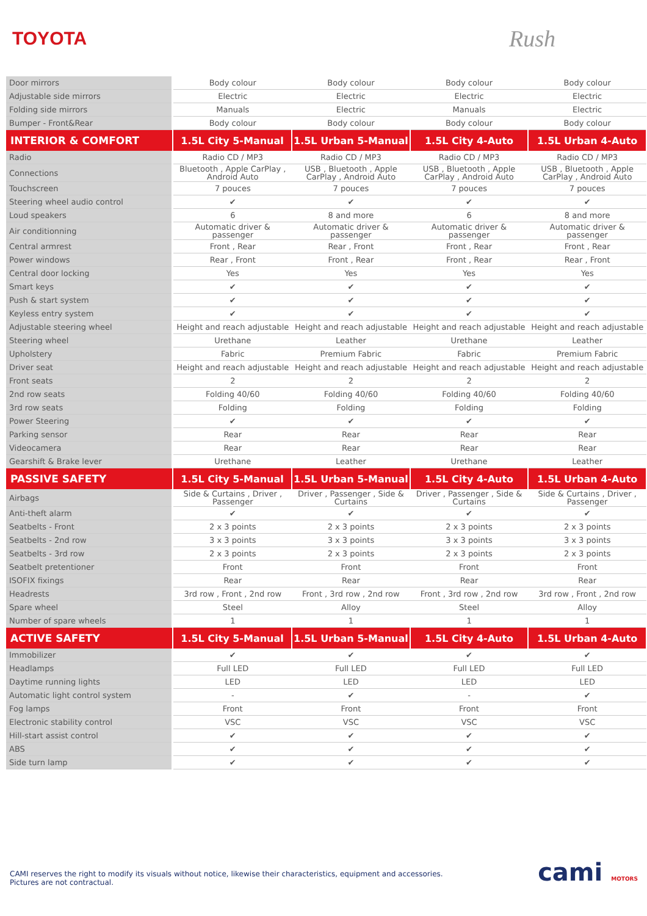TOYOTA
Rush
| Door mirrors | Body colour | Body colour | Body colour | Body colour |
| Adjustable side mirrors | Electric | Electric | Electric | Electric |
| Folding side mirrors | Manuals | Electric | Manuals | Electric |
| Bumper - Front&Rear | Body colour | Body colour | Body colour | Body colour |
| INTERIOR & COMFORT | 1.5L City 5-Manual | 1.5L Urban 5-Manual | 1.5L City 4-Auto | 1.5L Urban 4-Auto |
| Radio | Radio CD / MP3 | Radio CD / MP3 | Radio CD / MP3 | Radio CD / MP3 |
| Connections | Bluetooth , Apple CarPlay , Android Auto | USB , Bluetooth , Apple CarPlay , Android Auto | USB , Bluetooth , Apple CarPlay , Android Auto | USB , Bluetooth , Apple CarPlay , Android Auto |
| Touchscreen | 7 pouces | 7 pouces | 7 pouces | 7 pouces |
| Steering wheel audio control | ✔ | ✔ | ✔ | ✔ |
| Loud speakers | 6 | 8 and more | 6 | 8 and more |
| Air conditionning | Automatic driver & passenger | Automatic driver & passenger | Automatic driver & passenger | Automatic driver & passenger |
| Central armrest | Front , Rear | Rear , Front | Front , Rear | Front , Rear |
| Power windows | Rear , Front | Front , Rear | Front , Rear | Rear , Front |
| Central door locking | Yes | Yes | Yes | Yes |
| Smart keys | ✔ | ✔ | ✔ | ✔ |
| Push & start system | ✔ | ✔ | ✔ | ✔ |
| Keyless entry system | ✔ | ✔ | ✔ | ✔ |
| Adjustable steering wheel | Height and reach adjustable | Height and reach adjustable | Height and reach adjustable | Height and reach adjustable |
| Steering wheel | Urethane | Leather | Urethane | Leather |
| Upholstery | Fabric | Premium Fabric | Fabric | Premium Fabric |
| Driver seat | Height and reach adjustable | Height and reach adjustable | Height and reach adjustable | Height and reach adjustable |
| Front seats | 2 | 2 | 2 | 2 |
| 2nd row seats | Folding 40/60 | Folding 40/60 | Folding 40/60 | Folding 40/60 |
| 3rd row seats | Folding | Folding | Folding | Folding |
| Power Steering | ✔ | ✔ | ✔ | ✔ |
| Parking sensor | Rear | Rear | Rear | Rear |
| Videocamera | Rear | Rear | Rear | Rear |
| Gearshift & Brake lever | Urethane | Leather | Urethane | Leather |
| PASSIVE SAFETY | 1.5L City 5-Manual | 1.5L Urban 5-Manual | 1.5L City 4-Auto | 1.5L Urban 4-Auto |
| Airbags | Side & Curtains , Driver , Passenger | Driver , Passenger , Side & Curtains | Driver , Passenger , Side & Curtains | Side & Curtains , Driver , Passenger |
| Anti-theft alarm | ✔ | ✔ | ✔ | ✔ |
| Seatbelts - Front | 2 x 3 points | 2 x 3 points | 2 x 3 points | 2 x 3 points |
| Seatbelts - 2nd row | 3 x 3 points | 3 x 3 points | 3 x 3 points | 3 x 3 points |
| Seatbelts - 3rd row | 2 x 3 points | 2 x 3 points | 2 x 3 points | 2 x 3 points |
| Seatbelt pretentioner | Front | Front | Front | Front |
| ISOFIX fixings | Rear | Rear | Rear | Rear |
| Headrests | 3rd row , Front , 2nd row | Front , 3rd row , 2nd row | Front , 3rd row , 2nd row | 3rd row , Front , 2nd row |
| Spare wheel | Steel | Alloy | Steel | Alloy |
| Number of spare wheels | 1 | 1 | 1 | 1 |
| ACTIVE SAFETY | 1.5L City 5-Manual | 1.5L Urban 5-Manual | 1.5L City 4-Auto | 1.5L Urban 4-Auto |
| Immobilizer | ✔ | ✔ | ✔ | ✔ |
| Headlamps | Full LED | Full LED | Full LED | Full LED |
| Daytime running lights | LED | LED | LED | LED |
| Automatic light control system | - | ✔ | - | ✔ |
| Fog lamps | Front | Front | Front | Front |
| Electronic stability control | VSC | VSC | VSC | VSC |
| Hill-start assist control | ✔ | ✔ | ✔ | ✔ |
| ABS | ✔ | ✔ | ✔ | ✔ |
| Side turn lamp | ✔ | ✔ | ✔ | ✔ |
CAMI reserves the right to modify its visuals without notice, likewise their characteristics, equipment and accessories.
Pictures are not contractual.
cami MOTORS